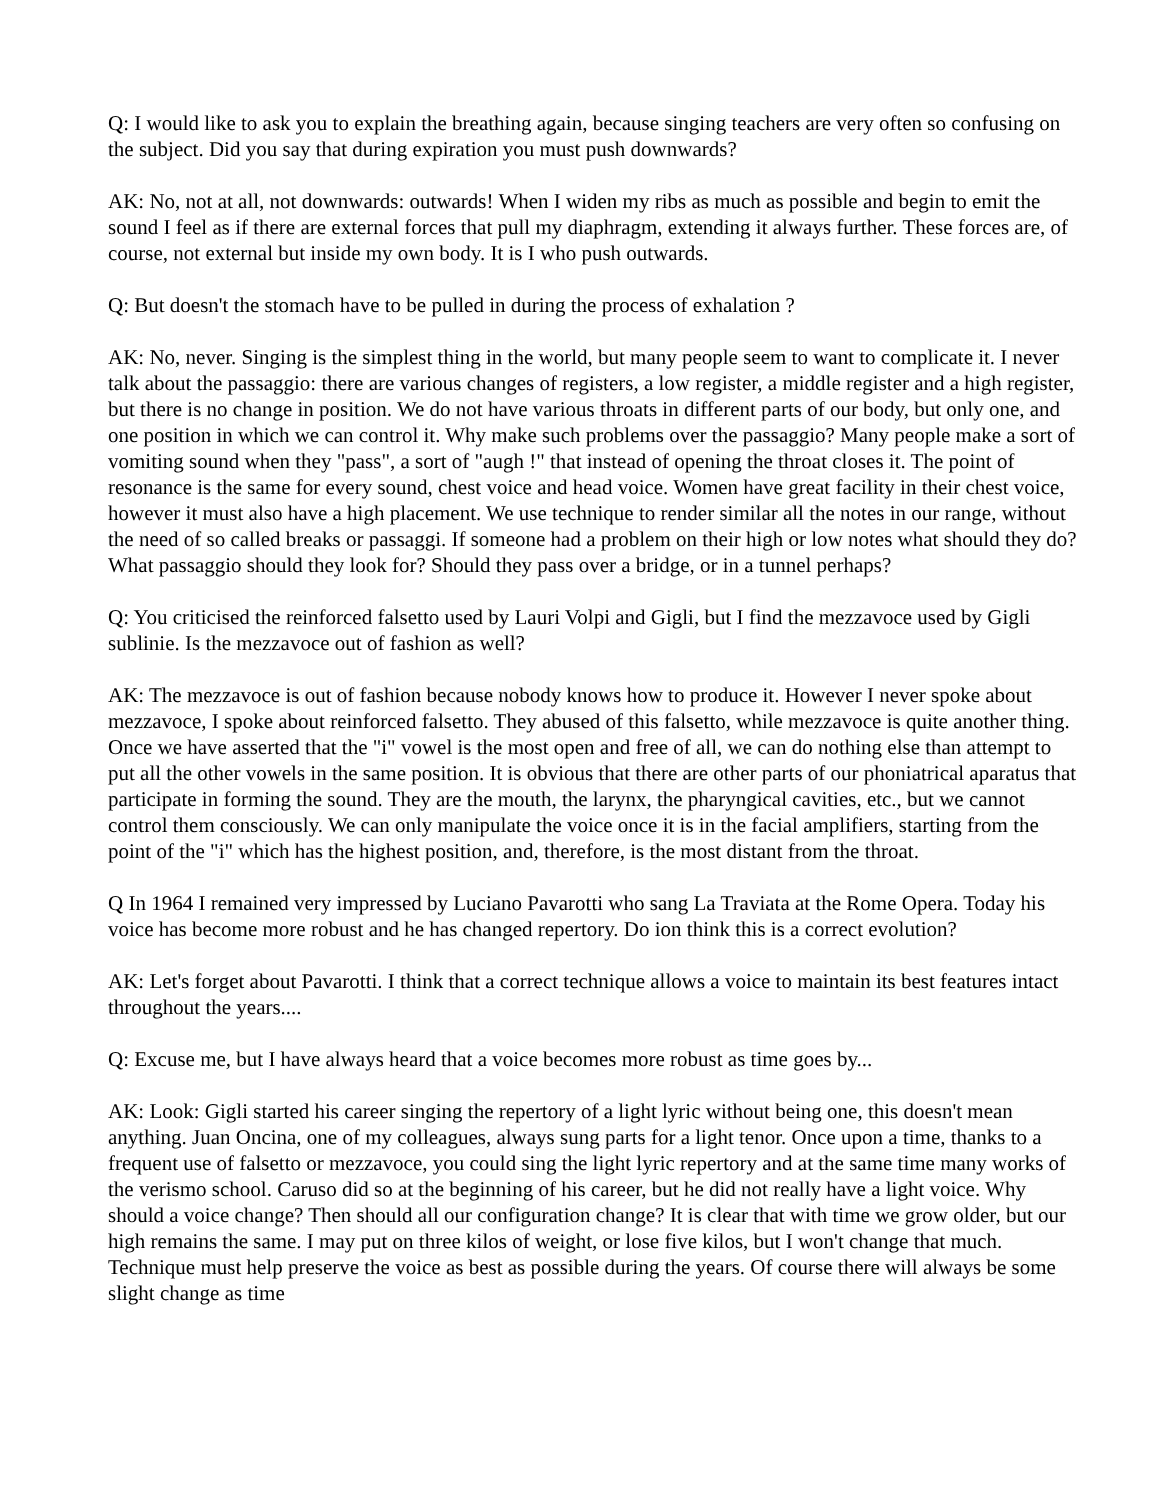Q: I would like to ask you to explain the breathing again, because singing teachers are very often so confusing on the subject. Did you say that during expiration you must push downwards?
AK: No, not at all, not downwards: outwards! When I widen my ribs as much as possible and begin to emit the sound I feel as if there are external forces that pull my diaphragm, extending it always further. These forces are, of course, not external but inside my own body. It is I who push outwards.
Q: But doesn't the stomach have to be pulled in during the process of exhalation ?
AK: No, never. Singing is the simplest thing in the world, but many people seem to want to complicate it. I never talk about the passaggio: there are various changes of registers, a low register, a middle register and a high register, but there is no change in position. We do not have various throats in different parts of our body, but only one, and one position in which we can control it. Why make such problems over the passaggio? Many people make a sort of vomiting sound when they "pass", a sort of "augh !" that instead of opening the throat closes it. The point of resonance is the same for every sound, chest voice and head voice. Women have great facility in their chest voice, however it must also have a high placement. We use technique to render similar all the notes in our range, without the need of so called breaks or passaggi. If someone had a problem on their high or low notes what should they do? What passaggio should they look for? Should they pass over a bridge, or in a tunnel perhaps?
Q: You criticised the reinforced falsetto used by Lauri Volpi and Gigli, but I find the mezzavoce used by Gigli sublinie. Is the mezzavoce out of fashion as well?
AK: The mezzavoce is out of fashion because nobody knows how to produce it. However I never spoke about mezzavoce, I spoke about reinforced falsetto. They abused of this falsetto, while mezzavoce is quite another thing. Once we have asserted that the "i" vowel is the most open and free of all, we can do nothing else than attempt to put all the other vowels in the same position. It is obvious that there are other parts of our phoniatrical aparatus that participate in forming the sound. They are the mouth, the larynx, the pharyngical cavities, etc., but we cannot control them consciously. We can only manipulate the voice once it is in the facial amplifiers, starting from the point of the "i" which has the highest position, and, therefore, is the most distant from the throat.
Q In 1964 I remained very impressed by Luciano Pavarotti who sang La Traviata at the Rome Opera. Today his voice has become more robust and he has changed repertory. Do ion think this is a correct evolution?
AK: Let's forget about Pavarotti. I think that a correct technique allows a voice to maintain its best features intact throughout the years....
Q: Excuse me, but I have always heard that a voice becomes more robust as time goes by...
AK: Look: Gigli started his career singing the repertory of a light lyric without being one, this doesn't mean anything. Juan Oncina, one of my colleagues, always sung parts for a light tenor. Once upon a time, thanks to a frequent use of falsetto or mezzavoce, you could sing the light lyric repertory and at the same time many works of the verismo school. Caruso did so at the beginning of his career, but he did not really have a light voice. Why should a voice change? Then should all our configuration change? It is clear that with time we grow older, but our high remains the same. I may put on three kilos of weight, or lose five kilos, but I won't change that much. Technique must help preserve the voice as best as possible during the years. Of course there will always be some slight change as time